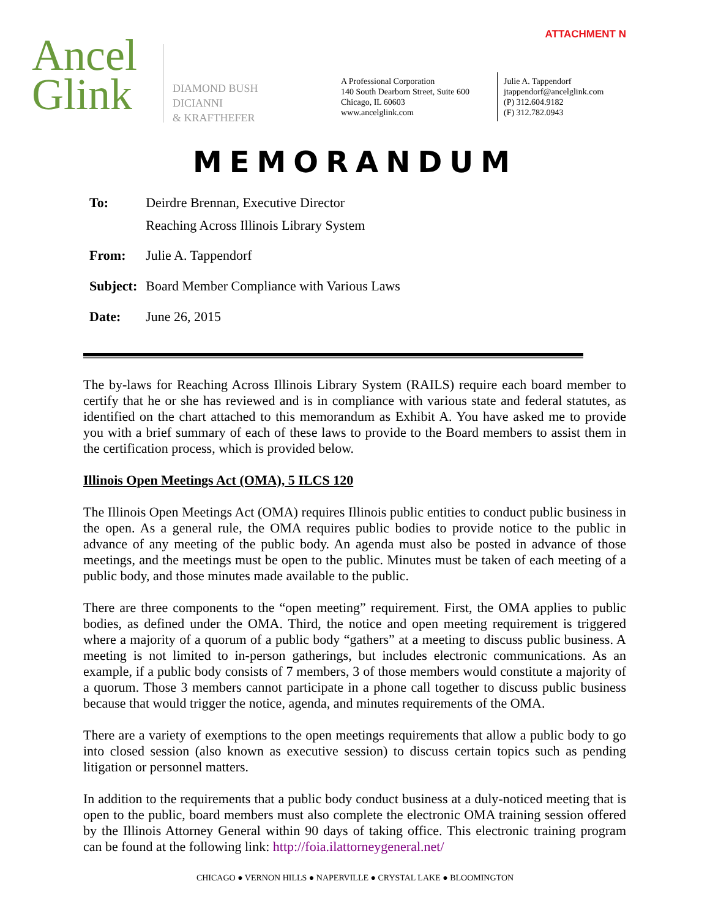ATTACHMENT N
Ancel
Glink
DIAMOND BUSH
DICIANNI
& KRAFTHEFER
A Professional Corporation
140 South Dearborn Street, Suite 600
Chicago, IL 60603
www.ancelglink.com
Julie A. Tappendorf
jtappendorf@ancelglink.com
(P) 312.604.9182
(F) 312.782.0943
MEMORANDUM
| To: | Deirdre Brennan, Executive Director Reaching Across Illinois Library System |
| From: | Julie A. Tappendorf |
| Subject: | Board Member Compliance with Various Laws |
| Date: | June 26, 2015 |
The by-laws for Reaching Across Illinois Library System (RAILS) require each board member to certify that he or she has reviewed and is in compliance with various state and federal statutes, as identified on the chart attached to this memorandum as Exhibit A. You have asked me to provide you with a brief summary of each of these laws to provide to the Board members to assist them in the certification process, which is provided below.
Illinois Open Meetings Act (OMA), 5 ILCS 120
The Illinois Open Meetings Act (OMA) requires Illinois public entities to conduct public business in the open. As a general rule, the OMA requires public bodies to provide notice to the public in advance of any meeting of the public body. An agenda must also be posted in advance of those meetings, and the meetings must be open to the public. Minutes must be taken of each meeting of a public body, and those minutes made available to the public.
There are three components to the “open meeting” requirement. First, the OMA applies to public bodies, as defined under the OMA. Third, the notice and open meeting requirement is triggered where a majority of a quorum of a public body “gathers” at a meeting to discuss public business. A meeting is not limited to in-person gatherings, but includes electronic communications. As an example, if a public body consists of 7 members, 3 of those members would constitute a majority of a quorum. Those 3 members cannot participate in a phone call together to discuss public business because that would trigger the notice, agenda, and minutes requirements of the OMA.
There are a variety of exemptions to the open meetings requirements that allow a public body to go into closed session (also known as executive session) to discuss certain topics such as pending litigation or personnel matters.
In addition to the requirements that a public body conduct business at a duly-noticed meeting that is open to the public, board members must also complete the electronic OMA training session offered by the Illinois Attorney General within 90 days of taking office. This electronic training program can be found at the following link: http://foia.ilattorneygeneral.net/
CHICAGO ● VERNON HILLS ● NAPERVILLE ● CRYSTAL LAKE ● BLOOMINGTON